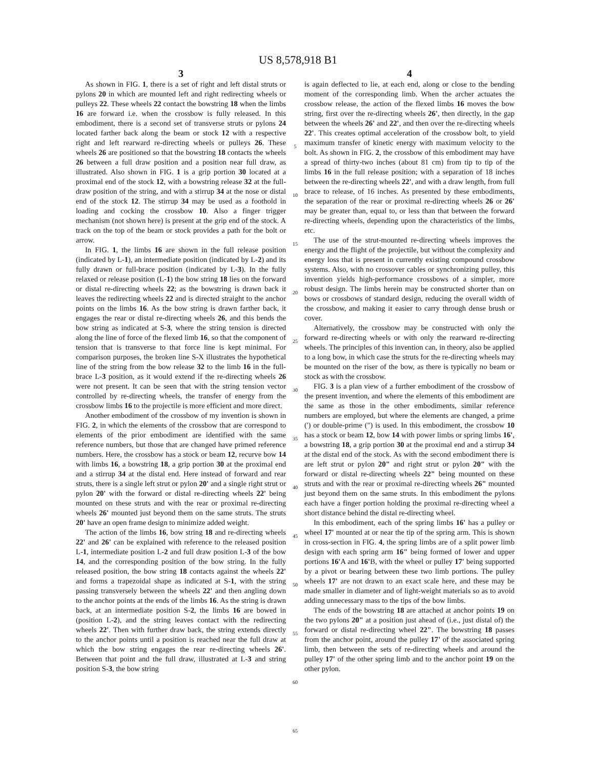US 8,578,918 B1
3
As shown in FIG. 1, there is a set of right and left distal struts or pylons 20 in which are mounted left and right redirecting wheels or pulleys 22. These wheels 22 contact the bowstring 18 when the limbs 16 are forward i.e. when the crossbow is fully released. In this embodiment, there is a second set of transverse struts or pylons 24 located farther back along the beam or stock 12 with a respective right and left rearward re-directing wheels or pulleys 26. These wheels 26 are positioned so that the bowstring 18 contacts the wheels 26 between a full draw position and a position near full draw, as illustrated. Also shown in FIG. 1 is a grip portion 30 located at a proximal end of the stock 12, with a bowstring release 32 at the full-draw position of the string, and with a stirrup 34 at the nose or distal end of the stock 12. The stirrup 34 may be used as a foothold in loading and cocking the crossbow 10. Also a finger trigger mechanism (not shown here) is present at the grip end of the stock. A track on the top of the beam or stock provides a path for the bolt or arrow.
In FIG. 1, the limbs 16 are shown in the full release position (indicated by L-1), an intermediate position (indicated by L-2) and its fully drawn or full-brace position (indicated by L-3). In the fully relaxed or release position (L-1) the bow string 18 lies on the forward or distal re-directing wheels 22; as the bowstring is drawn back it leaves the redirecting wheels 22 and is directed straight to the anchor points on the limbs 16. As the bow string is drawn farther back, it engages the rear or distal re-directing wheels 26, and this bends the bow string as indicated at S-3, where the string tension is directed along the line of force of the flexed limb 16, so that the component of tension that is transverse to that force line is kept minimal. For comparison purposes, the broken line S-X illustrates the hypothetical line of the string from the bow release 32 to the limb 16 in the full-brace L-3 position, as it would extend if the re-directing wheels 26 were not present. It can be seen that with the string tension vector controlled by re-directing wheels, the transfer of energy from the crossbow limbs 16 to the projectile is more efficient and more direct.
Another embodiment of the crossbow of my invention is shown in FIG. 2, in which the elements of the crossbow that are correspond to elements of the prior embodiment are identified with the same reference numbers, but those that are changed have primed reference numbers. Here, the crossbow has a stock or beam 12, recurve bow 14 with limbs 16, a bowstring 18, a grip portion 30 at the proximal end and a stirrup 34 at the distal end. Here instead of forward and rear struts, there is a single left strut or pylon 20' and a single right strut or pylon 20' with the forward or distal re-directing wheels 22' being mounted on these struts and with the rear or proximal re-directing wheels 26' mounted just beyond them on the same struts. The struts 20' have an open frame design to minimize added weight.
The action of the limbs 16, bow string 18 and re-directing wheels 22' and 26' can be explained with reference to the released position L-1, intermediate position L-2 and full draw position L-3 of the bow 14, and the corresponding position of the bow string. In the fully released position, the bow string 18 contacts against the wheels 22' and forms a trapezoidal shape as indicated at S-1, with the string passing transversely between the wheels 22' and then angling down to the anchor points at the ends of the limbs 16. As the string is drawn back, at an intermediate position S-2, the limbs 16 are bowed in (position L-2), and the string leaves contact with the redirecting wheels 22'. Then with further draw back, the string extends directly to the anchor points until a position is reached near the full draw at which the bow string engages the rear re-directing wheels 26'. Between that point and the full draw, illustrated at L-3 and string position S-3, the bow string
5
10
15
20
25
30
35
40
45
50
55
60
65
4
is again deflected to lie, at each end, along or close to the bending moment of the corresponding limb. When the archer actuates the crossbow release, the action of the flexed limbs 16 moves the bow string, first over the re-directing wheels 26', then directly, in the gap between the wheels 26' and 22', and then over the re-directing wheels 22'. This creates optimal acceleration of the crossbow bolt, to yield maximum transfer of kinetic energy with maximum velocity to the bolt. As shown in FIG. 2, the crossbow of this embodiment may have a spread of thirty-two inches (about 81 cm) from tip to tip of the limbs 16 in the full release position; with a separation of 18 inches between the re-directing wheels 22', and with a draw length, from full brace to release, of 16 inches. As presented by these embodiments, the separation of the rear or proximal re-directing wheels 26 or 26' may be greater than, equal to, or less than that between the forward re-directing wheels, depending upon the characteristics of the limbs, etc.
The use of the strut-mounted re-directing wheels improves the energy and the flight of the projectile, but without the complexity and energy loss that is present in currently existing compound crossbow systems. Also, with no crossover cables or synchronizing pulley, this invention yields high-performance crossbows of a simpler, more robust design. The limbs herein may be constructed shorter than on bows or crossbows of standard design, reducing the overall width of the crossbow, and making it easier to carry through dense brush or cover.
Alternatively, the crossbow may be constructed with only the forward re-directing wheels or with only the rearward re-directing wheels. The principles of this invention can, in theory, also be applied to a long bow, in which case the struts for the re-directing wheels may be mounted on the riser of the bow, as there is typically no beam or stock as with the crossbow.
FIG. 3 is a plan view of a further embodiment of the crossbow of the present invention, and where the elements of this embodiment are the same as those in the other embodiments, similar reference numbers are employed, but where the elements are changed, a prime (') or double-prime (") is used. In this embodiment, the crossbow 10 has a stock or beam 12, bow 14 with power limbs or spring limbs 16', a bowstring 18, a grip portion 30 at the proximal end and a stirrup 34 at the distal end of the stock. As with the second embodiment there is are left strut or pylon 20" and right strut or pylon 20" with the forward or distal re-directing wheels 22" being mounted on these struts and with the rear or proximal re-directing wheels 26" mounted just beyond them on the same struts. In this embodiment the pylons each have a finger portion holding the proximal re-directing wheel a short distance behind the distal re-directing wheel.
In this embodiment, each of the spring limbs 16' has a pulley or wheel 17' mounted at or near the tip of the spring arm. This is shown in cross-section in FIG. 4, the spring limbs are of a split power limb design with each spring arm 16" being formed of lower and upper portions 16'A and 16'B, with the wheel or pulley 17' being supported by a pivot or bearing between these two limb portions. The pulley wheels 17' are not drawn to an exact scale here, and these may be made smaller in diameter and of light-weight materials so as to avoid adding unnecessary mass to the tips of the bow limbs.
The ends of the bowstring 18 are attached at anchor points 19 on the two pylons 20" at a position just ahead of (i.e., just distal of) the forward or distal re-directing wheel 22". The bowstring 18 passes from the anchor point, around the pulley 17' of the associated spring limb, then between the sets of re-directing wheels and around the pulley 17' of the other spring limb and to the anchor point 19 on the other pylon.